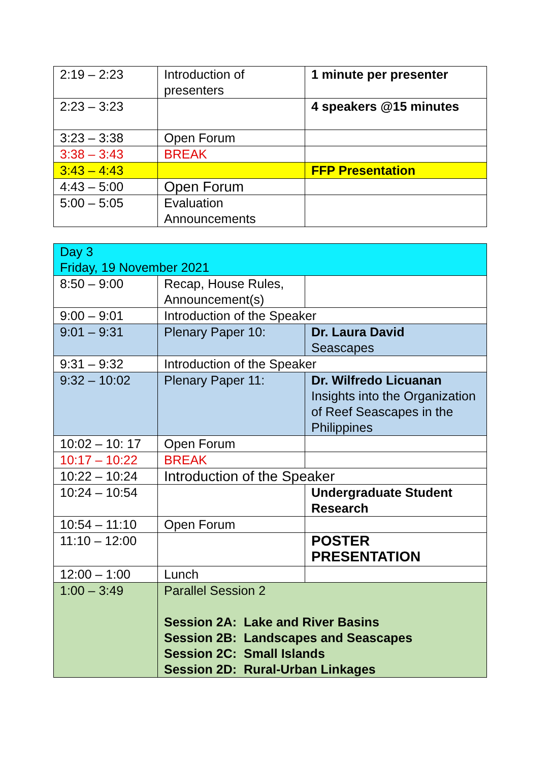| 2:19 – 2:23 | Introduction of presenters | 1 minute per presenter |
| 2:23 – 3:23 | | 4 speakers @15 minutes |
| 3:23 – 3:38 | Open Forum | |
| 3:38 – 3:43 | BREAK | |
| 3:43 – 4:43 | | FFP Presentation |
| 4:43 – 5:00 | Open Forum | |
| 5:00 – 5:05 | Evaluation Announcements | |
| Day 3 Friday, 19 November 2021 | | |
| 8:50 – 9:00 | Recap, House Rules, Announcement(s) | |
| 9:00 – 9:01 | Introduction of the Speaker | |
| 9:01 – 9:31 | Plenary Paper 10: | Dr. Laura David Seascapes |
| 9:31 – 9:32 | Introduction of the Speaker | |
| 9:32 – 10:02 | Plenary Paper 11: | Dr. Wilfredo Licuanan Insights into the Organization of Reef Seascapes in the Philippines |
| 10:02 – 10: 17 | Open Forum | |
| 10:17 – 10:22 | BREAK | |
| 10:22 – 10:24 | Introduction of the Speaker | |
| 10:24 – 10:54 | | Undergraduate Student Research |
| 10:54 – 11:10 | Open Forum | |
| 11:10 – 12:00 | | POSTER PRESENTATION |
| 12:00 – 1:00 | Lunch | |
| 1:00 – 3:49 | Parallel Session 2 Session 2A: Lake and River Basins Session 2B: Landscapes and Seascapes Session 2C: Small Islands Session 2D: Rural-Urban Linkages | |